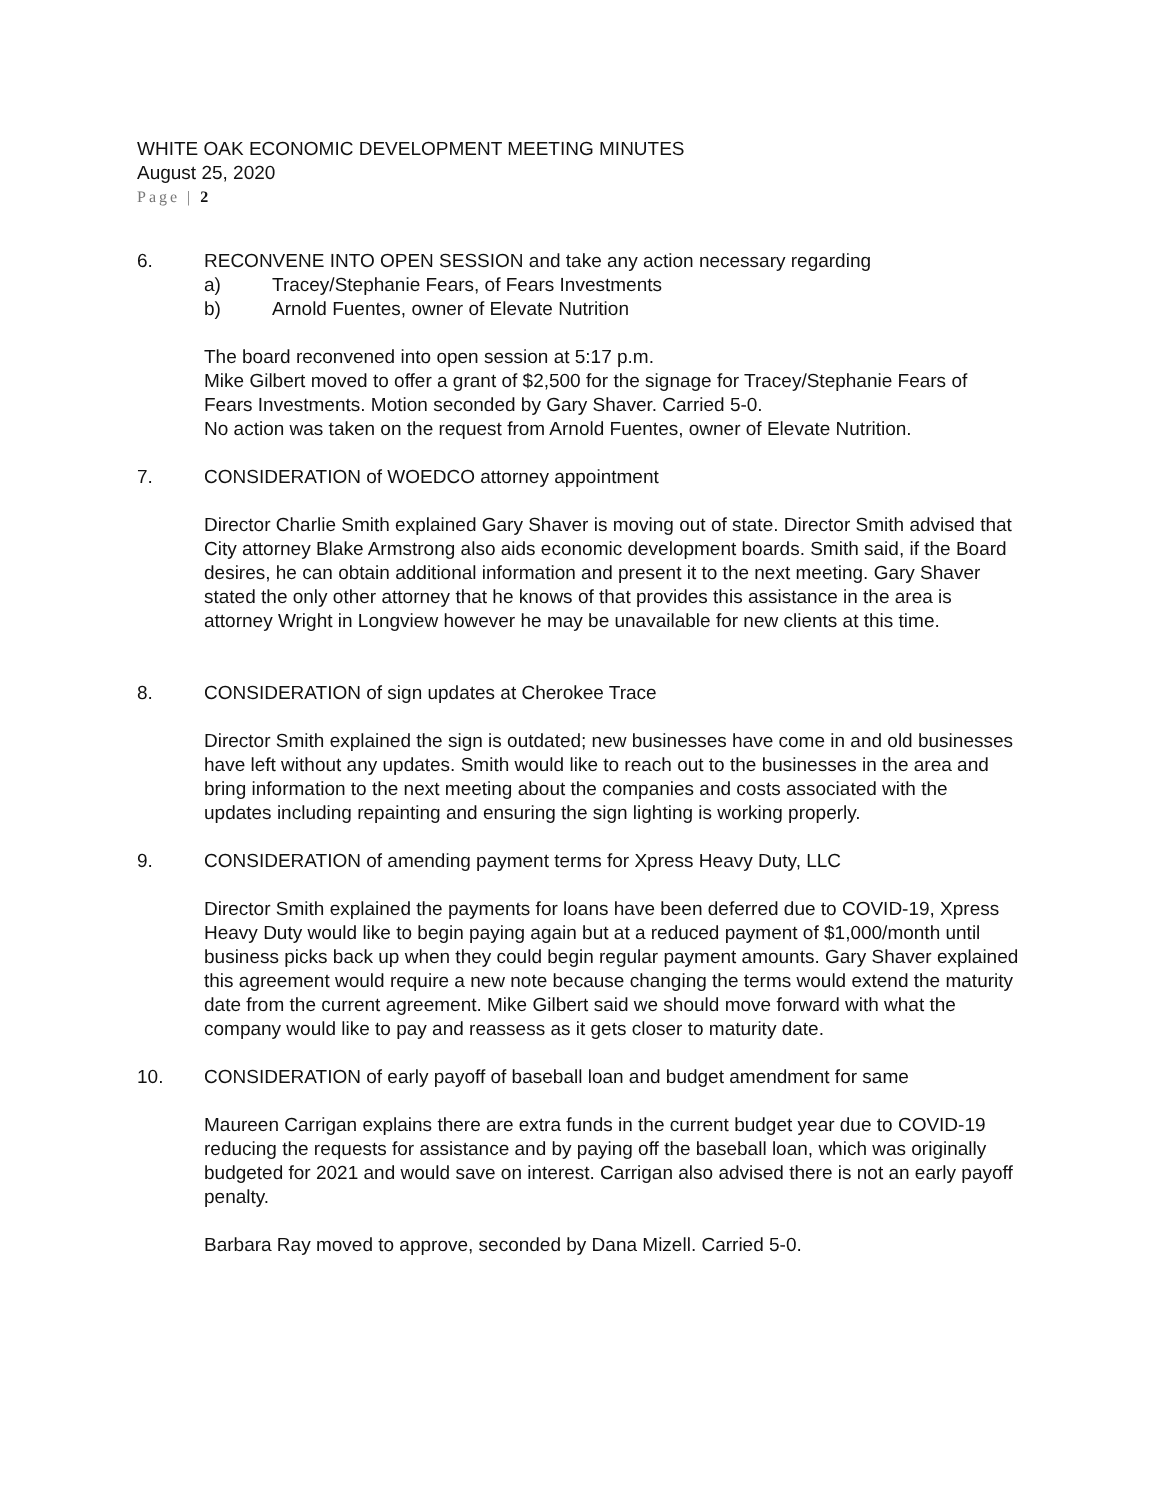WHITE OAK ECONOMIC DEVELOPMENT MEETING MINUTES
August 25, 2020
Page | 2
6. RECONVENE INTO OPEN SESSION and take any action necessary regarding
a) Tracey/Stephanie Fears, of Fears Investments
b) Arnold Fuentes, owner of Elevate Nutrition
The board reconvened into open session at 5:17 p.m.
Mike Gilbert moved to offer a grant of $2,500 for the signage for Tracey/Stephanie Fears of Fears Investments. Motion seconded by Gary Shaver. Carried 5-0.
No action was taken on the request from Arnold Fuentes, owner of Elevate Nutrition.
7. CONSIDERATION of WOEDCO attorney appointment
Director Charlie Smith explained Gary Shaver is moving out of state. Director Smith advised that City attorney Blake Armstrong also aids economic development boards. Smith said, if the Board desires, he can obtain additional information and present it to the next meeting. Gary Shaver stated the only other attorney that he knows of that provides this assistance in the area is attorney Wright in Longview however he may be unavailable for new clients at this time.
8. CONSIDERATION of sign updates at Cherokee Trace
Director Smith explained the sign is outdated; new businesses have come in and old businesses have left without any updates. Smith would like to reach out to the businesses in the area and bring information to the next meeting about the companies and costs associated with the updates including repainting and ensuring the sign lighting is working properly.
9. CONSIDERATION of amending payment terms for Xpress Heavy Duty, LLC
Director Smith explained the payments for loans have been deferred due to COVID-19, Xpress Heavy Duty would like to begin paying again but at a reduced payment of $1,000/month until business picks back up when they could begin regular payment amounts. Gary Shaver explained this agreement would require a new note because changing the terms would extend the maturity date from the current agreement. Mike Gilbert said we should move forward with what the company would like to pay and reassess as it gets closer to maturity date.
10. CONSIDERATION of early payoff of baseball loan and budget amendment for same
Maureen Carrigan explains there are extra funds in the current budget year due to COVID-19 reducing the requests for assistance and by paying off the baseball loan, which was originally budgeted for 2021 and would save on interest. Carrigan also advised there is not an early payoff penalty.
Barbara Ray moved to approve, seconded by Dana Mizell. Carried 5-0.